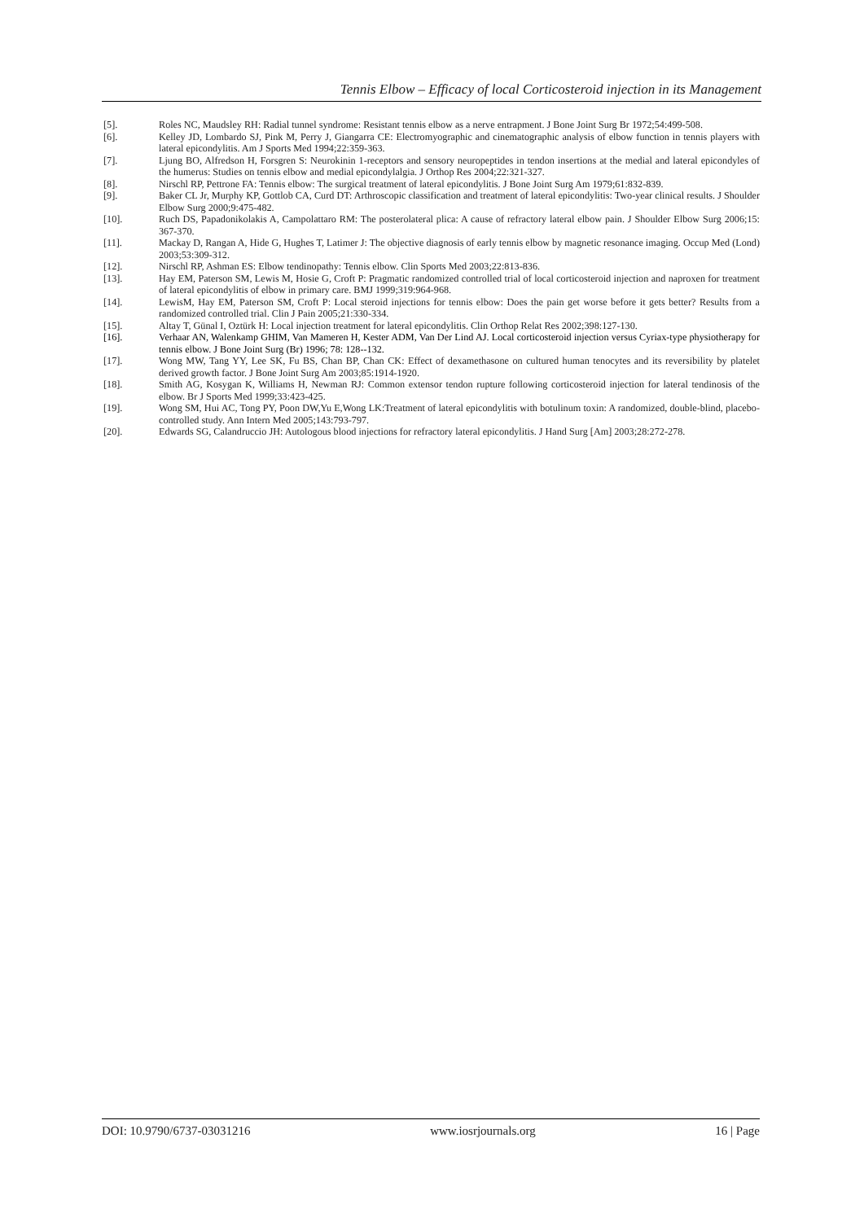Tennis Elbow – Efficacy of local Corticosteroid injection in its Management
[5]. Roles NC, Maudsley RH: Radial tunnel syndrome: Resistant tennis elbow as a nerve entrapment. J Bone Joint Surg Br 1972;54:499-508.
[6]. Kelley JD, Lombardo SJ, Pink M, Perry J, Giangarra CE: Electromyographic and cinematographic analysis of elbow function in tennis players with lateral epicondylitis. Am J Sports Med 1994;22:359-363.
[7]. Ljung BO, Alfredson H, Forsgren S: Neurokinin 1-receptors and sensory neuropeptides in tendon insertions at the medial and lateral epicondyles of the humerus: Studies on tennis elbow and medial epicondylalgia. J Orthop Res 2004;22:321-327.
[8]. Nirschl RP, Pettrone FA: Tennis elbow: The surgical treatment of lateral epicondylitis. J Bone Joint Surg Am 1979;61:832-839.
[9]. Baker CL Jr, Murphy KP, Gottlob CA, Curd DT: Arthroscopic classification and treatment of lateral epicondylitis: Two-year clinical results. J Shoulder Elbow Surg 2000;9:475-482.
[10]. Ruch DS, Papadonikolakis A, Campolattaro RM: The posterolateral plica: A cause of refractory lateral elbow pain. J Shoulder Elbow Surg 2006;15: 367-370.
[11]. Mackay D, Rangan A, Hide G, Hughes T, Latimer J: The objective diagnosis of early tennis elbow by magnetic resonance imaging. Occup Med (Lond) 2003;53:309-312.
[12]. Nirschl RP, Ashman ES: Elbow tendinopathy: Tennis elbow. Clin Sports Med 2003;22:813-836.
[13]. Hay EM, Paterson SM, Lewis M, Hosie G, Croft P: Pragmatic randomized controlled trial of local corticosteroid injection and naproxen for treatment of lateral epicondylitis of elbow in primary care. BMJ 1999;319:964-968.
[14]. LewisM, Hay EM, Paterson SM, Croft P: Local steroid injections for tennis elbow: Does the pain get worse before it gets better? Results from a randomized controlled trial. Clin J Pain 2005;21:330-334.
[15]. Altay T, Günal I, Oztürk H: Local injection treatment for lateral epicondylitis. Clin Orthop Relat Res 2002;398:127-130.
[16]. Verhaar AN, Walenkamp GHIM, Van Mameren H, Kester ADM, Van Der Lind AJ. Local corticosteroid injection versus Cyriax-type physiotherapy for tennis elbow. J Bone Joint Surg (Br) 1996; 78: 128--132.
[17]. Wong MW, Tang YY, Lee SK, Fu BS, Chan BP, Chan CK: Effect of dexamethasone on cultured human tenocytes and its reversibility by platelet derived growth factor. J Bone Joint Surg Am 2003;85:1914-1920.
[18]. Smith AG, Kosygan K, Williams H, Newman RJ: Common extensor tendon rupture following corticosteroid injection for lateral tendinosis of the elbow. Br J Sports Med 1999;33:423-425.
[19]. Wong SM, Hui AC, Tong PY, Poon DW,Yu E,Wong LK:Treatment of lateral epicondylitis with botulinum toxin: A randomized, double-blind, placebo-controlled study. Ann Intern Med 2005;143:793-797.
[20]. Edwards SG, Calandruccio JH: Autologous blood injections for refractory lateral epicondylitis. J Hand Surg [Am] 2003;28:272-278.
DOI: 10.9790/6737-03031216 www.iosrjournals.org 16 | Page